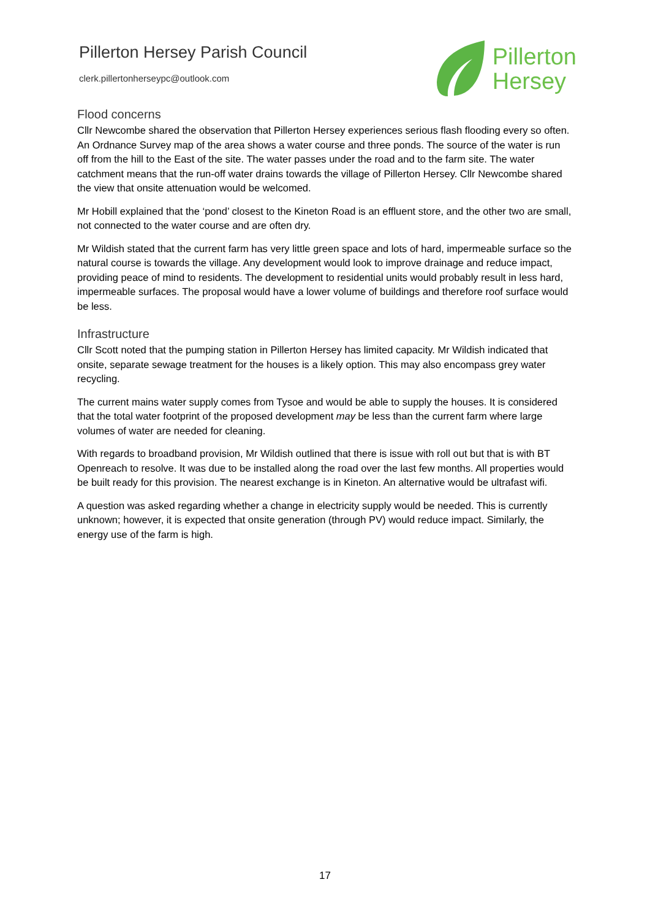Pillerton Hersey Parish Council
clerk.pillertonherseypc@outlook.com
Pillerton
Hersey
Flood concerns
Cllr Newcombe shared the observation that Pillerton Hersey experiences serious flash flooding every so often. An Ordnance Survey map of the area shows a water course and three ponds. The source of the water is run off from the hill to the East of the site. The water passes under the road and to the farm site. The water catchment means that the run-off water drains towards the village of Pillerton Hersey. Cllr Newcombe shared the view that onsite attenuation would be welcomed.
Mr Hobill explained that the ‘pond’ closest to the Kineton Road is an effluent store, and the other two are small, not connected to the water course and are often dry.
Mr Wildish stated that the current farm has very little green space and lots of hard, impermeable surface so the natural course is towards the village. Any development would look to improve drainage and reduce impact, providing peace of mind to residents. The development to residential units would probably result in less hard, impermeable surfaces. The proposal would have a lower volume of buildings and therefore roof surface would be less.
Infrastructure
Cllr Scott noted that the pumping station in Pillerton Hersey has limited capacity. Mr Wildish indicated that onsite, separate sewage treatment for the houses is a likely option. This may also encompass grey water recycling.
The current mains water supply comes from Tysoe and would be able to supply the houses. It is considered that the total water footprint of the proposed development may be less than the current farm where large volumes of water are needed for cleaning.
With regards to broadband provision, Mr Wildish outlined that there is issue with roll out but that is with BT Openreach to resolve. It was due to be installed along the road over the last few months. All properties would be built ready for this provision. The nearest exchange is in Kineton. An alternative would be ultrafast wifi.
A question was asked regarding whether a change in electricity supply would be needed. This is currently unknown; however, it is expected that onsite generation (through PV) would reduce impact. Similarly, the energy use of the farm is high.
17